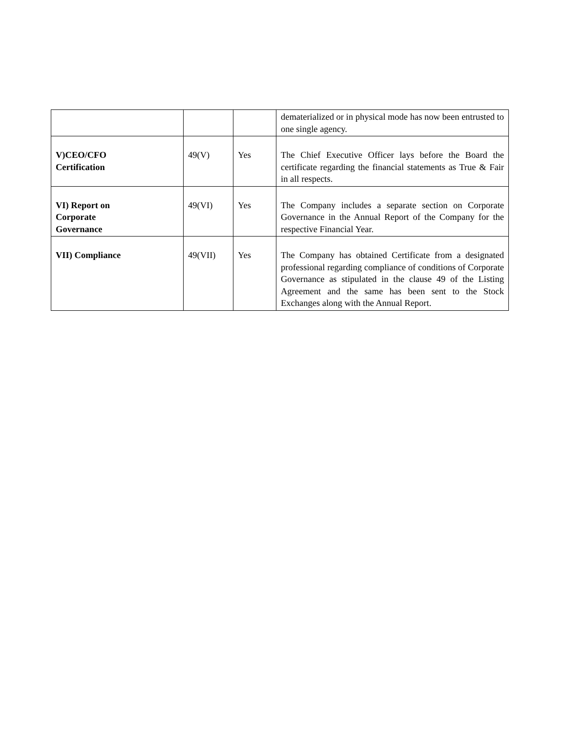| | | | dematerialized or in physical mode has now been entrusted to one single agency. |
| V)CEO/CFO Certification | 49(V) | Yes | The Chief Executive Officer lays before the Board the certificate regarding the financial statements as True & Fair in all respects. |
| VI) Report on Corporate Governance | 49(VI) | Yes | The Company includes a separate section on Corporate Governance in the Annual Report of the Company for the respective Financial Year. |
| VII) Compliance | 49(VII) | Yes | The Company has obtained Certificate from a designated professional regarding compliance of conditions of Corporate Governance as stipulated in the clause 49 of the Listing Agreement and the same has been sent to the Stock Exchanges along with the Annual Report. |